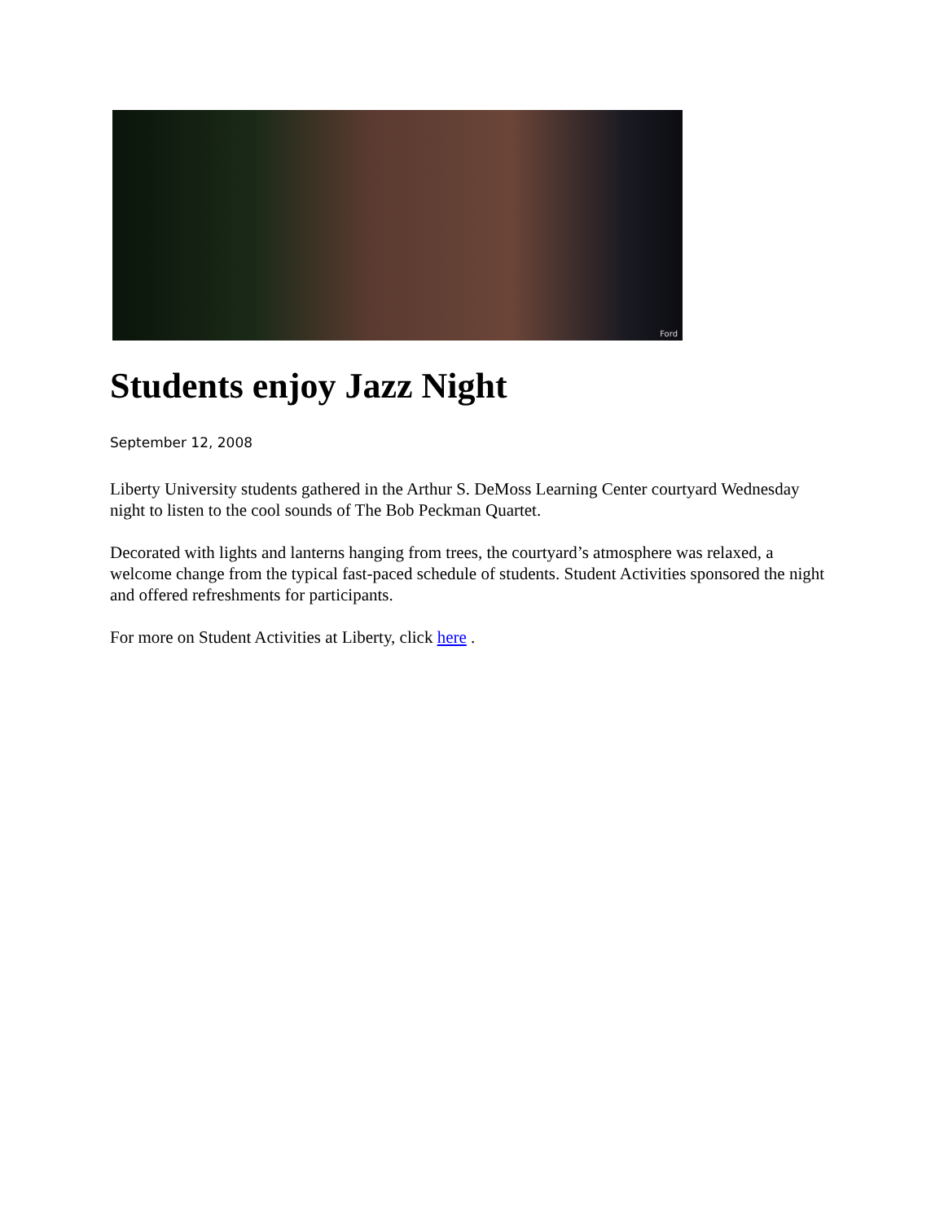Ford
Students enjoy Jazz Night
September 12, 2008
Liberty University students gathered in the Arthur S. DeMoss Learning Center courtyard Wednesday night to listen to the cool sounds of The Bob Peckman Quartet.
Decorated with lights and lanterns hanging from trees, the courtyard’s atmosphere was relaxed, a welcome change from the typical fast-paced schedule of students. Student Activities sponsored the night and offered refreshments for participants.
For more on Student Activities at Liberty, click here .